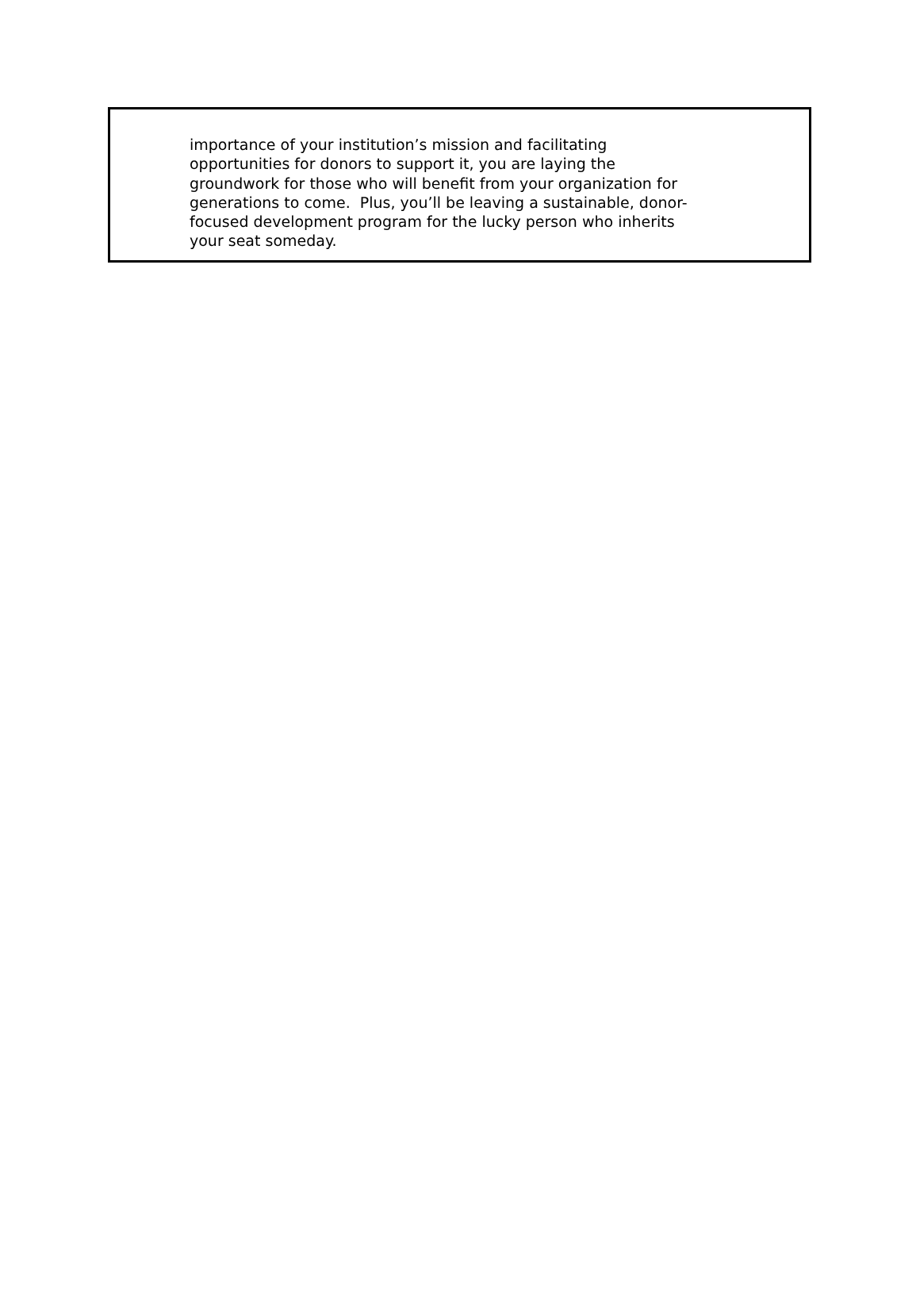importance of your institution’s mission and facilitating
opportunities for donors to support it, you are laying the
groundwork for those who will benefit from your organization for
generations to come. Plus, you’ll be leaving a sustainable, donor-
focused development program for the lucky person who inherits
your seat someday.